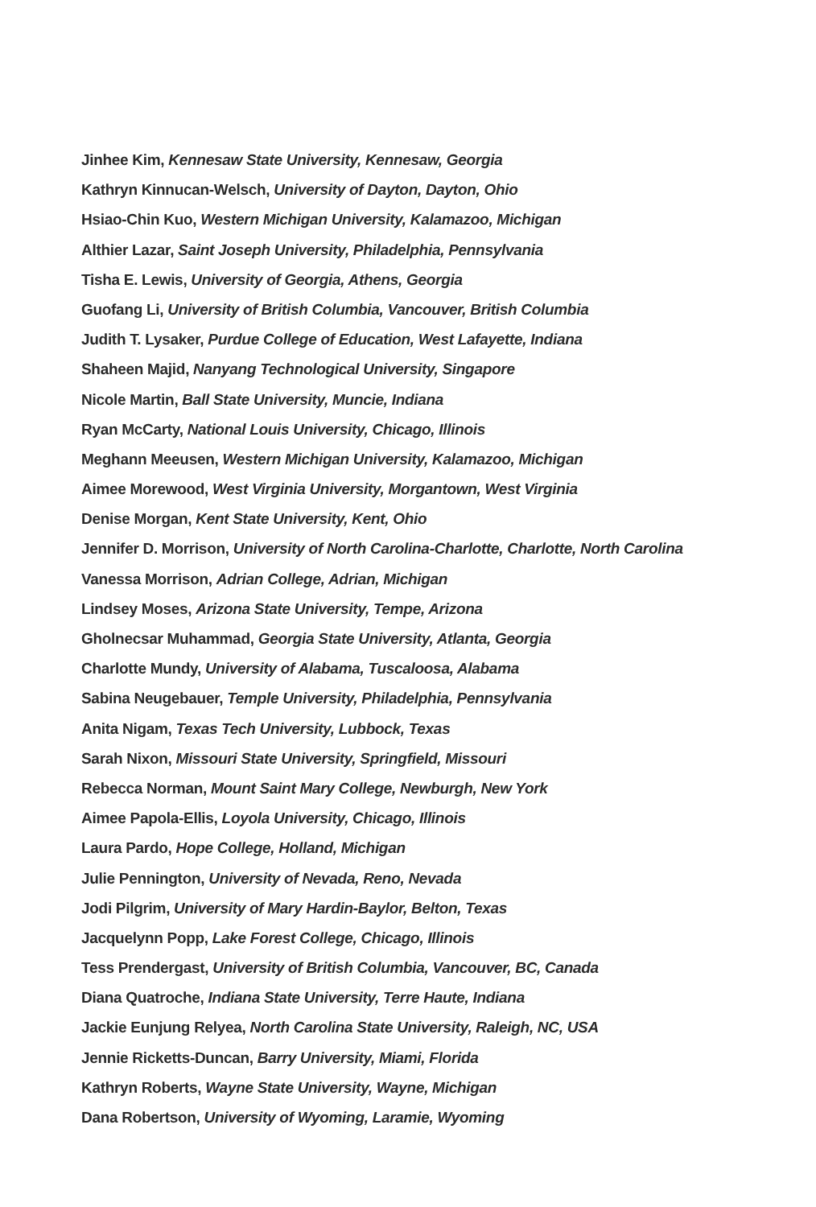Jinhee Kim, Kennesaw State University, Kennesaw, Georgia
Kathryn Kinnucan-Welsch, University of Dayton, Dayton, Ohio
Hsiao-Chin Kuo, Western Michigan University, Kalamazoo, Michigan
Althier Lazar, Saint Joseph University, Philadelphia, Pennsylvania
Tisha E. Lewis, University of Georgia, Athens, Georgia
Guofang Li, University of British Columbia, Vancouver, British Columbia
Judith T. Lysaker, Purdue College of Education, West Lafayette, Indiana
Shaheen Majid, Nanyang Technological University, Singapore
Nicole Martin, Ball State University, Muncie, Indiana
Ryan McCarty, National Louis University, Chicago, Illinois
Meghann Meeusen, Western Michigan University, Kalamazoo, Michigan
Aimee Morewood, West Virginia University, Morgantown, West Virginia
Denise Morgan, Kent State University, Kent, Ohio
Jennifer D. Morrison, University of North Carolina-Charlotte, Charlotte, North Carolina
Vanessa Morrison, Adrian College, Adrian, Michigan
Lindsey Moses, Arizona State University, Tempe, Arizona
Gholnecsar Muhammad, Georgia State University, Atlanta, Georgia
Charlotte Mundy, University of Alabama, Tuscaloosa, Alabama
Sabina Neugebauer, Temple University, Philadelphia, Pennsylvania
Anita Nigam, Texas Tech University, Lubbock, Texas
Sarah Nixon, Missouri State University, Springfield, Missouri
Rebecca Norman, Mount Saint Mary College, Newburgh, New York
Aimee Papola-Ellis, Loyola University, Chicago, Illinois
Laura Pardo, Hope College, Holland, Michigan
Julie Pennington, University of Nevada, Reno, Nevada
Jodi Pilgrim, University of Mary Hardin-Baylor, Belton, Texas
Jacquelynn Popp, Lake Forest College, Chicago, Illinois
Tess Prendergast, University of British Columbia, Vancouver, BC, Canada
Diana Quatroche, Indiana State University, Terre Haute, Indiana
Jackie Eunjung Relyea, North Carolina State University, Raleigh, NC, USA
Jennie Ricketts-Duncan, Barry University, Miami, Florida
Kathryn Roberts, Wayne State University, Wayne, Michigan
Dana Robertson, University of Wyoming, Laramie, Wyoming